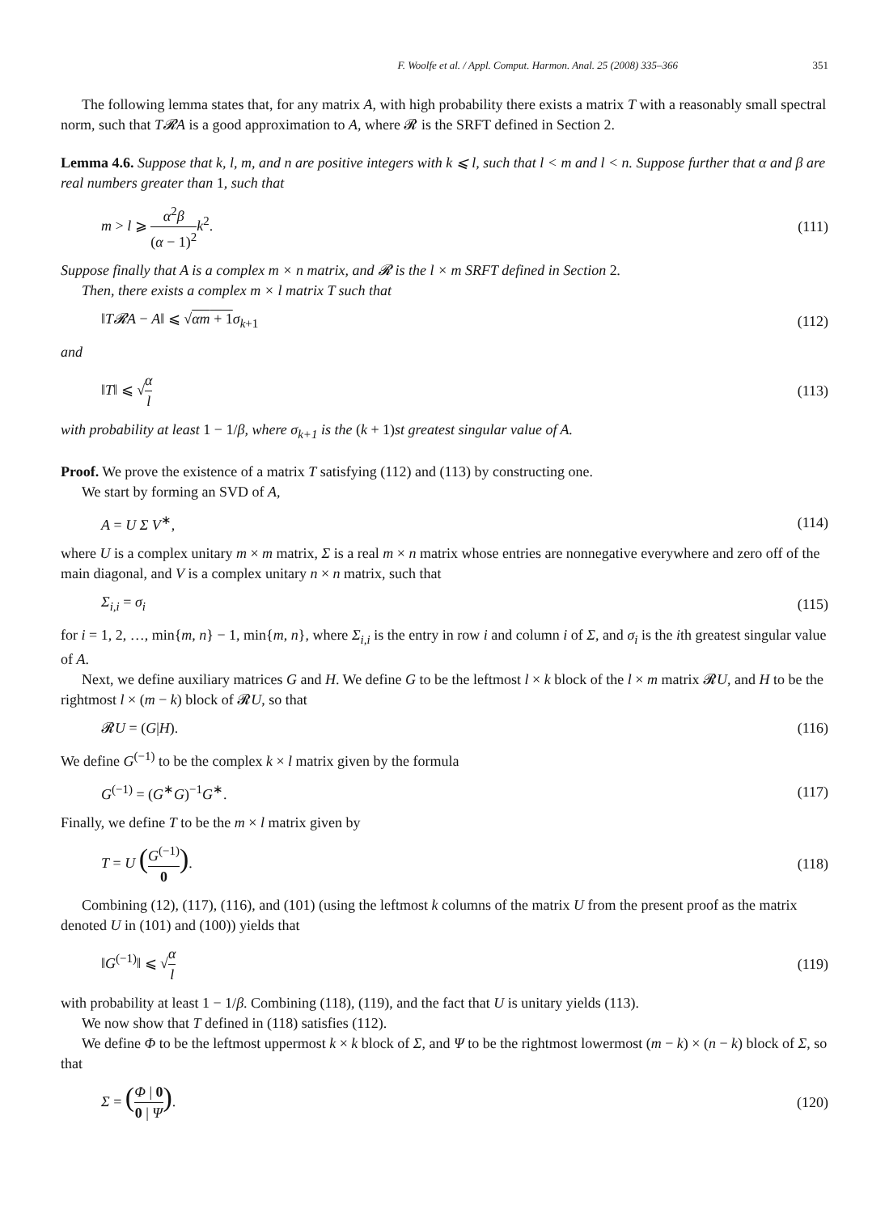F. Woolfe et al. / Appl. Comput. Harmon. Anal. 25 (2008) 335–366 351
The following lemma states that, for any matrix A, with high probability there exists a matrix T with a reasonably small spectral norm, such that T𝓡A is a good approximation to A, where 𝓡 is the SRFT defined in Section 2.
Lemma 4.6. Suppose that k, l, m, and n are positive integers with k ⩽ l, such that l < m and l < n. Suppose further that α and β are real numbers greater than 1, such that
m > l ⩾ α<sup>2</sup>β (α − 1)<sup>2</sup> k<sup>2</sup>. (111)
Suppose finally that A is a complex m × n matrix, and 𝓡 is the l × m SRFT defined in Section 2.
Then, there exists a complex m × l matrix T such that
‖T𝓡A − A‖ ⩽ √αm + 1 σ<sub>k+1</sub> (112)
and
‖T‖ ⩽ √α l (113)
with probability at least 1 − 1/β, where σ<sub>k+1</sub> is the (k + 1)st greatest singular value of A.
Proof. We prove the existence of a matrix T satisfying (112) and (113) by constructing one.
We start by forming an SVD of A,
A = U Σ V<sup>∗</sup>, (114)
where U is a complex unitary m × m matrix, Σ is a real m × n matrix whose entries are nonnegative everywhere and zero off of the main diagonal, and V is a complex unitary n × n matrix, such that
Σ<sub>i,i</sub> = σ<sub>i</sub> (115)
for i = 1, 2, …, min{m, n} − 1, min{m, n}, where Σ<sub>i,i</sub> is the entry in row i and column i of Σ, and σ<sub>i</sub> is the ith greatest singular value of A.
Next, we define auxiliary matrices G and H. We define G to be the leftmost l × k block of the l × m matrix 𝓡U, and H to be the rightmost l × (m − k) block of 𝓡U, so that
𝓡U = (G|H). (116)
We define G<sup>(−1)</sup> to be the complex k × l matrix given by the formula
G<sup>(−1)</sup> = (G<sup>∗</sup>G)<sup>−1</sup>G<sup>∗</sup>. (117)
Finally, we define T to be the m × l matrix given by
T = U (G<sup>(−1)</sup> 0). (118)
Combining (12), (117), (116), and (101) (using the leftmost k columns of the matrix U from the present proof as the matrix denoted U in (101) and (100)) yields that
‖G<sup>(−1)</sup>‖ ⩽ √α l (119)
with probability at least 1 − 1/β. Combining (118), (119), and the fact that U is unitary yields (113).
We now show that T defined in (118) satisfies (112).
We define Φ to be the leftmost uppermost k × k block of Σ, and Ψ to be the rightmost lowermost (m − k) × (n − k) block of Σ, so that
Σ = (Φ | 0 0 | Ψ). (120)